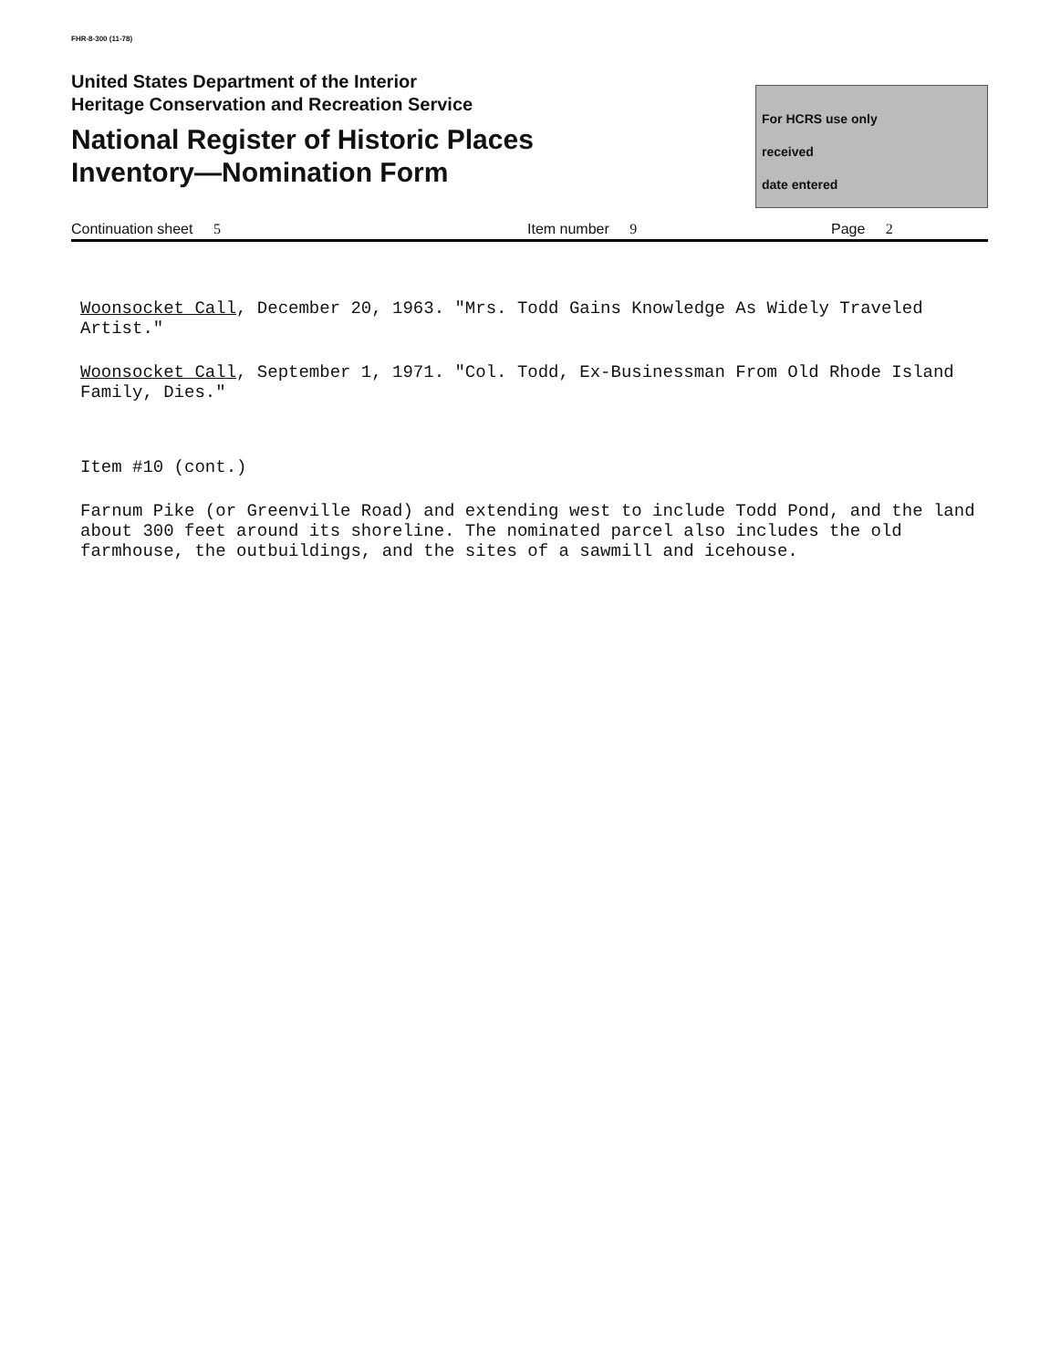FHR-8-300 (11-78)
United States Department of the Interior
Heritage Conservation and Recreation Service
National Register of Historic Places
Inventory—Nomination Form
For HCRS use only
received
date entered
Continuation sheet 5 Item number 9 Page 2
Woonsocket Call, December 20, 1963. "Mrs. Todd Gains Knowledge As Widely Traveled Artist."
Woonsocket Call, September 1, 1971. "Col. Todd, Ex-Businessman From Old Rhode Island Family, Dies."
Item #10 (cont.)
Farnum Pike (or Greenville Road) and extending west to include Todd Pond, and the land about 300 feet around its shoreline. The nominated parcel also includes the old farmhouse, the outbuildings, and the sites of a sawmill and icehouse.